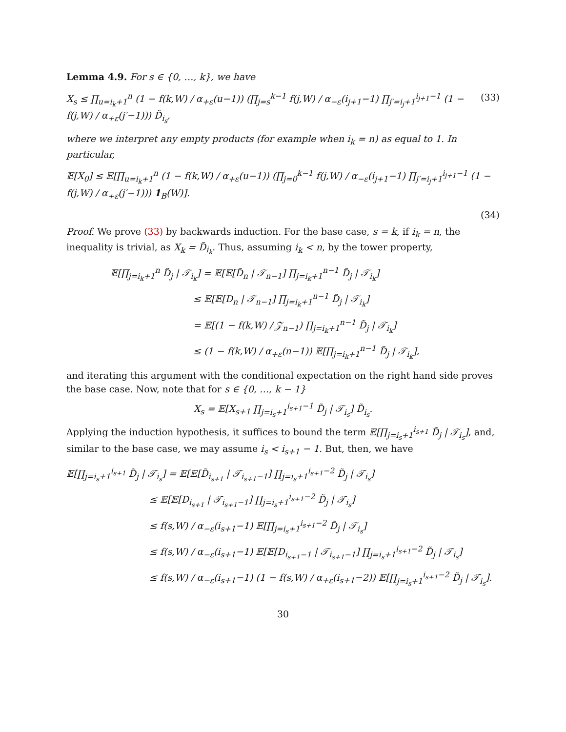Lemma 4.9. For s ∈ {0, …, k}, we have
X<sub>s</sub> ≤ ∏<sub>u=i<sub>k</sub>+1</sub><sup>n</sup> (1 − f(k,W) / α<sub>+ε</sub>(u−1)) (∏<sub>j=s</sub><sup>k−1</sup> f(j,W) / α<sub>−ε</sub>(i<sub>j+1</sub>−1) ∏<sub>j′=i<sub>j</sub>+1</sub><sup>i<sub>j+1</sub>−1</sup> (1 − f(j,W) / α<sub>+ε</sub>(j′−1))) D̃<sub>i<sub>s</sub></sub>, (33)
where we interpret any empty products (for example when i<sub>k</sub> = n) as equal to 1. In particular,
𝔼[X<sub>0</sub>] ≤ 𝔼[∏<sub>u=i<sub>k</sub>+1</sub><sup>n</sup> (1 − f(k,W) / α<sub>+ε</sub>(u−1)) (∏<sub>j=0</sub><sup>k−1</sup> f(j,W) / α<sub>−ε</sub>(i<sub>j+1</sub>−1) ∏<sub>j′=i<sub>j</sub>+1</sub><sup>i<sub>j+1</sub>−1</sup> (1 − f(j,W) / α<sub>+ε</sub>(j′−1))) 1<sub>B</sub>(W)].
(34)
Proof. We prove (33) by backwards induction. For the base case, s = k, if i<sub>k</sub> = n, the inequality is trivial, as X<sub>k</sub> = D̃<sub>i<sub>k</sub></sub>. Thus, assuming i<sub>k</sub> < n, by the tower property,
𝔼[∏<sub>j=i<sub>k</sub>+1</sub><sup>n</sup> D̃<sub>j</sub> | 𝒯<sub>i<sub>k</sub></sub>] = 𝔼[𝔼[D̃<sub>n</sub> | 𝒯<sub>n−1</sub>] ∏<sub>j=i<sub>k</sub>+1</sub><sup>n−1</sup> D̃<sub>j</sub> | 𝒯<sub>i<sub>k</sub></sub>]
≤ 𝔼[𝔼[D<sub>n</sub> | 𝒯<sub>n−1</sub>] ∏<sub>j=i<sub>k</sub>+1</sub><sup>n−1</sup> D̃<sub>j</sub> | 𝒯<sub>i<sub>k</sub></sub>]
= 𝔼[(1 − f(k,W) / 𝒵<sub>n−1</sub>) ∏<sub>j=i<sub>k</sub>+1</sub><sup>n−1</sup> D̃<sub>j</sub> | 𝒯<sub>i<sub>k</sub></sub>]
≤ (1 − f(k,W) / α<sub>+ε</sub>(n−1)) 𝔼[∏<sub>j=i<sub>k</sub>+1</sub><sup>n−1</sup> D̃<sub>j</sub> | 𝒯<sub>i<sub>k</sub></sub>],
and iterating this argument with the conditional expectation on the right hand side proves the base case. Now, note that for s ∈ {0, …, k − 1}
X<sub>s</sub> = 𝔼[X<sub>s+1</sub> ∏<sub>j=i<sub>s</sub>+1</sub><sup>i<sub>s+1</sub>−1</sup> D̃<sub>j</sub> | 𝒯<sub>i<sub>s</sub></sub>] D̃<sub>i<sub>s</sub></sub>.
Applying the induction hypothesis, it suffices to bound the term 𝔼[∏<sub>j=i<sub>s</sub>+1</sub><sup>i<sub>s+1</sub></sup> D̃<sub>j</sub> | 𝒯<sub>i<sub>s</sub></sub>], and, similar to the base case, we may assume i<sub>s</sub> < i<sub>s+1</sub> − 1. But, then, we have
𝔼[∏<sub>j=i<sub>s</sub>+1</sub><sup>i<sub>s+1</sub></sup> D̃<sub>j</sub> | 𝒯<sub>i<sub>s</sub></sub>] = 𝔼[𝔼[D̃<sub>i<sub>s+1</sub></sub> | 𝒯<sub>i<sub>s+1</sub>−1</sub>] ∏<sub>j=i<sub>s</sub>+1</sub><sup>i<sub>s+1</sub>−2</sup> D̃<sub>j</sub> | 𝒯<sub>i<sub>s</sub></sub>]
≤ 𝔼[𝔼[D<sub>i<sub>s+1</sub></sub> | 𝒯<sub>i<sub>s+1</sub>−1</sub>] ∏<sub>j=i<sub>s</sub>+1</sub><sup>i<sub>s+1</sub>−2</sup> D̃<sub>j</sub> | 𝒯<sub>i<sub>s</sub></sub>]
≤ f(s,W) / α<sub>−ε</sub>(i<sub>s+1</sub>−1) 𝔼[∏<sub>j=i<sub>s</sub>+1</sub><sup>i<sub>s+1</sub>−2</sup> D̃<sub>j</sub> | 𝒯<sub>i<sub>s</sub></sub>]
≤ f(s,W) / α<sub>−ε</sub>(i<sub>s+1</sub>−1) 𝔼[𝔼[D<sub>i<sub>s+1</sub>−1</sub> | 𝒯<sub>i<sub>s+1</sub>−1</sub>] ∏<sub>j=i<sub>s</sub>+1</sub><sup>i<sub>s+1</sub>−2</sup> D̃<sub>j</sub> | 𝒯<sub>i<sub>s</sub></sub>]
≤ f(s,W) / α<sub>−ε</sub>(i<sub>s+1</sub>−1) (1 − f(s,W) / α<sub>+ε</sub>(i<sub>s+1</sub>−2)) 𝔼[∏<sub>j=i<sub>s</sub>+1</sub><sup>i<sub>s+1</sub>−2</sup> D̃<sub>j</sub> | 𝒯<sub>i<sub>s</sub></sub>].
30